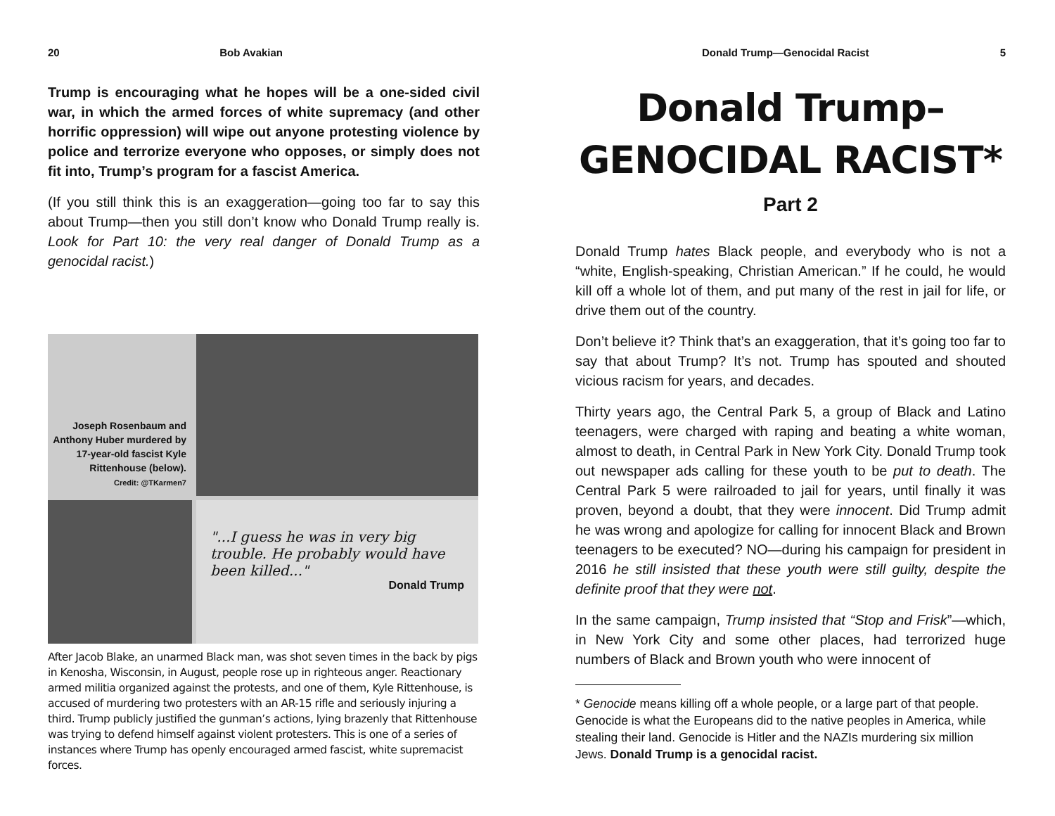20 Bob Avakian
Trump is encouraging what he hopes will be a one-sided civil war, in which the armed forces of white supremacy (and other horrific oppression) will wipe out anyone protesting violence by police and terrorize everyone who opposes, or simply does not fit into, Trump’s program for a fascist America.
(If you still think this is an exaggeration—going too far to say this about Trump—then you still don’t know who Donald Trump really is. Look for Part 10: the very real danger of Donald Trump as a genocidal racist.)
Joseph Rosenbaum and Anthony Huber murdered by 17-year-old fascist Kyle Rittenhouse (below).
Credit: @TKarmen7
"...I guess he was in very big trouble. He probably would have been killed..."
Donald Trump
After Jacob Blake, an unarmed Black man, was shot seven times in the back by pigs in Kenosha, Wisconsin, in August, people rose up in righteous anger. Reactionary armed militia organized against the protests, and one of them, Kyle Rittenhouse, is accused of murdering two protesters with an AR-15 rifle and seriously injuring a third. Trump publicly justified the gunman’s actions, lying brazenly that Rittenhouse was trying to defend himself against violent protesters. This is one of a series of instances where Trump has openly encouraged armed fascist, white supremacist forces.
Donald Trump—Genocidal Racist 5
Donald Trump–
GENOCIDAL RACIST*
Part 2
Donald Trump hates Black people, and everybody who is not a “white, English-speaking, Christian American.” If he could, he would kill off a whole lot of them, and put many of the rest in jail for life, or drive them out of the country.
Don’t believe it? Think that’s an exaggeration, that it’s going too far to say that about Trump? It’s not. Trump has spouted and shouted vicious racism for years, and decades.
Thirty years ago, the Central Park 5, a group of Black and Latino teenagers, were charged with raping and beating a white woman, almost to death, in Central Park in New York City. Donald Trump took out newspaper ads calling for these youth to be put to death. The Central Park 5 were railroaded to jail for years, until finally it was proven, beyond a doubt, that they were innocent. Did Trump admit he was wrong and apologize for calling for innocent Black and Brown teenagers to be executed? NO—during his campaign for president in 2016 he still insisted that these youth were still guilty, despite the definite proof that they were not.
In the same campaign, Trump insisted that “Stop and Frisk”—which, in New York City and some other places, had terrorized huge numbers of Black and Brown youth who were innocent of
* Genocide means killing off a whole people, or a large part of that people. Genocide is what the Europeans did to the native peoples in America, while stealing their land. Genocide is Hitler and the NAZIs murdering six million Jews. Donald Trump is a genocidal racist.